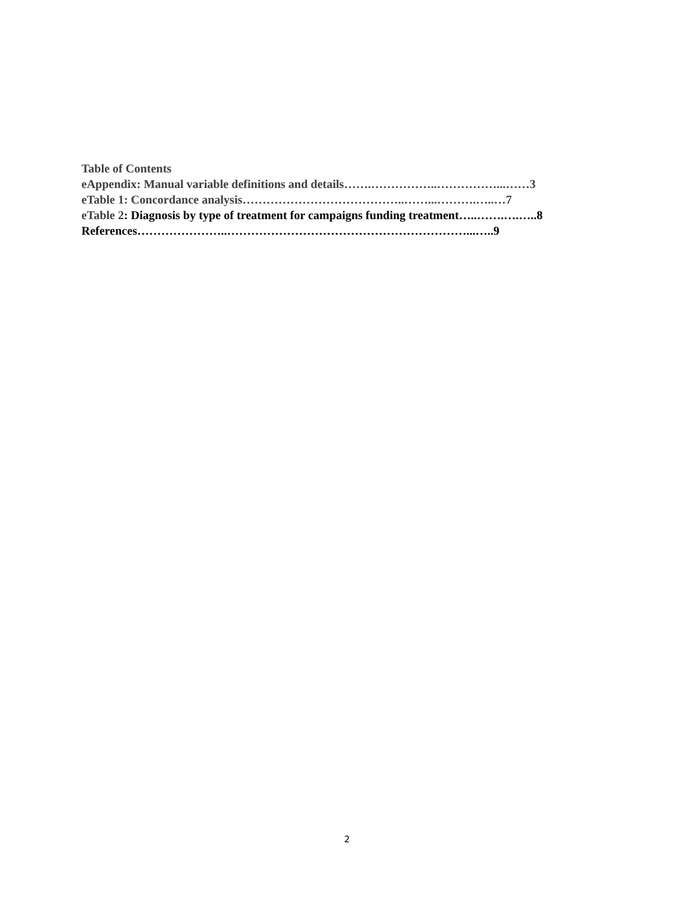Table of Contents
eAppendix: Manual variable definitions and details…….……………..……………...……3
eTable 1: Concordance analysis…………………………………..……...……….…..…7
eTable 2: Diagnosis by type of treatment for campaigns funding treatment…..…….….…..8
References…………………..……………………………………………………...…..9
2